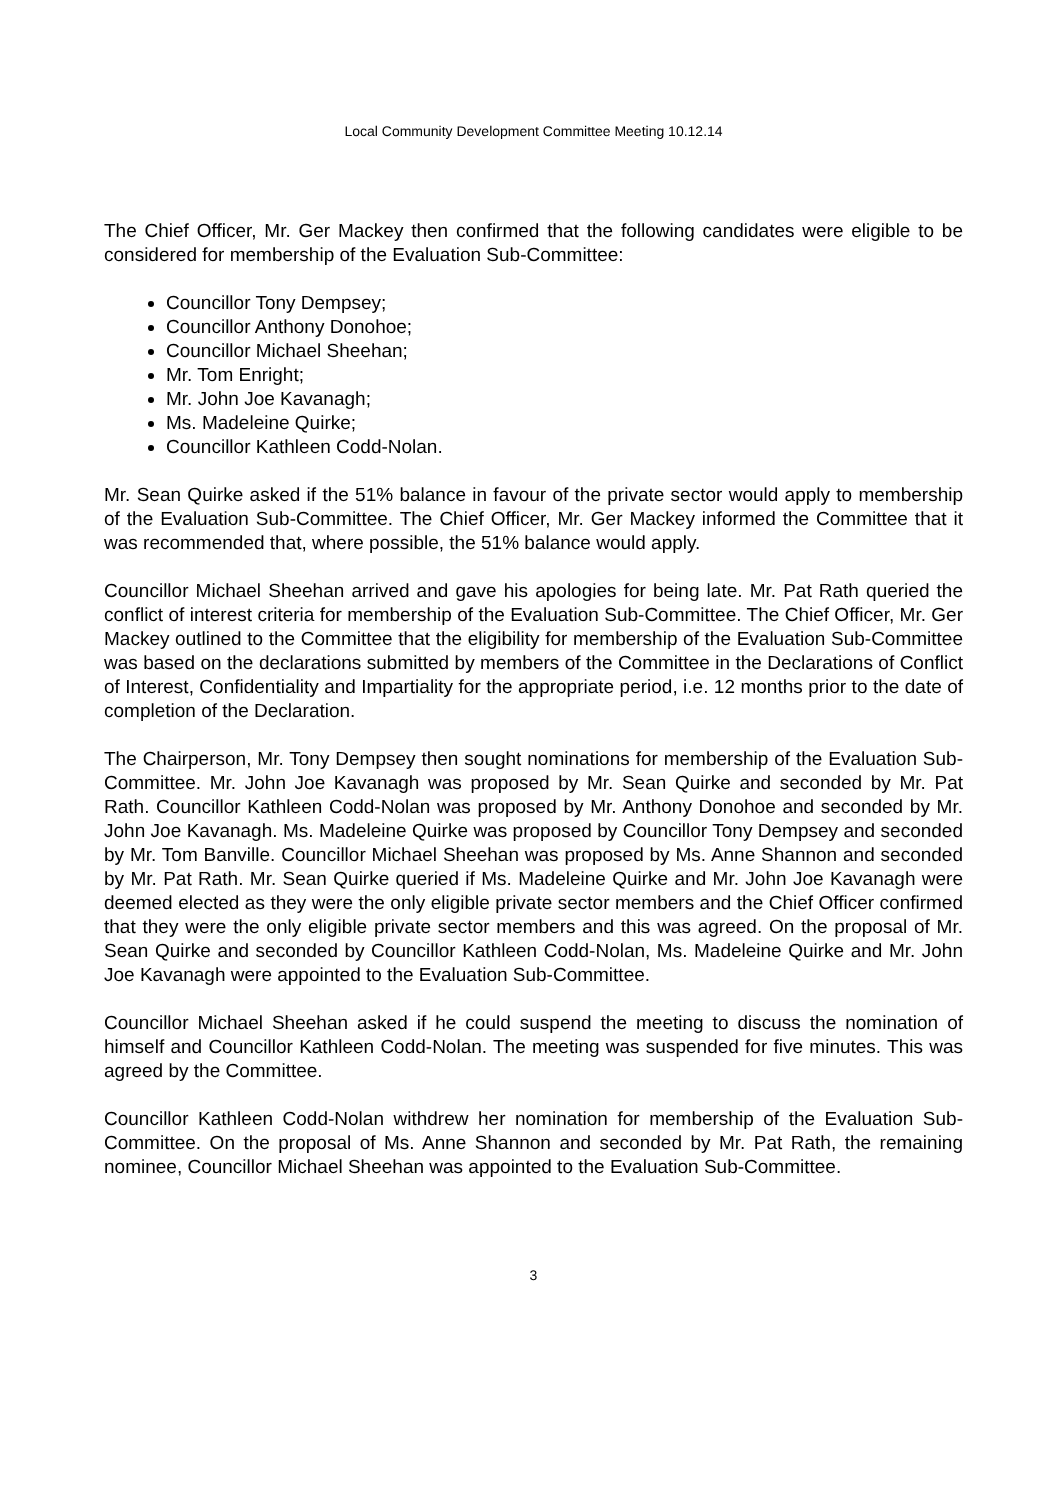Local Community Development Committee Meeting 10.12.14
The Chief Officer, Mr. Ger Mackey then confirmed that the following candidates were eligible to be considered for membership of the Evaluation Sub-Committee:
Councillor Tony Dempsey;
Councillor Anthony Donohoe;
Councillor Michael Sheehan;
Mr. Tom Enright;
Mr. John Joe Kavanagh;
Ms. Madeleine Quirke;
Councillor Kathleen Codd-Nolan.
Mr. Sean Quirke asked if the 51% balance in favour of the private sector would apply to membership of the Evaluation Sub-Committee. The Chief Officer, Mr. Ger Mackey informed the Committee that it was recommended that, where possible, the 51% balance would apply.
Councillor Michael Sheehan arrived and gave his apologies for being late. Mr. Pat Rath queried the conflict of interest criteria for membership of the Evaluation Sub-Committee. The Chief Officer, Mr. Ger Mackey outlined to the Committee that the eligibility for membership of the Evaluation Sub-Committee was based on the declarations submitted by members of the Committee in the Declarations of Conflict of Interest, Confidentiality and Impartiality for the appropriate period, i.e. 12 months prior to the date of completion of the Declaration.
The Chairperson, Mr. Tony Dempsey then sought nominations for membership of the Evaluation Sub-Committee. Mr. John Joe Kavanagh was proposed by Mr. Sean Quirke and seconded by Mr. Pat Rath. Councillor Kathleen Codd-Nolan was proposed by Mr. Anthony Donohoe and seconded by Mr. John Joe Kavanagh. Ms. Madeleine Quirke was proposed by Councillor Tony Dempsey and seconded by Mr. Tom Banville. Councillor Michael Sheehan was proposed by Ms. Anne Shannon and seconded by Mr. Pat Rath. Mr. Sean Quirke queried if Ms. Madeleine Quirke and Mr. John Joe Kavanagh were deemed elected as they were the only eligible private sector members and the Chief Officer confirmed that they were the only eligible private sector members and this was agreed. On the proposal of Mr. Sean Quirke and seconded by Councillor Kathleen Codd-Nolan, Ms. Madeleine Quirke and Mr. John Joe Kavanagh were appointed to the Evaluation Sub-Committee.
Councillor Michael Sheehan asked if he could suspend the meeting to discuss the nomination of himself and Councillor Kathleen Codd-Nolan. The meeting was suspended for five minutes. This was agreed by the Committee.
Councillor Kathleen Codd-Nolan withdrew her nomination for membership of the Evaluation Sub-Committee. On the proposal of Ms. Anne Shannon and seconded by Mr. Pat Rath, the remaining nominee, Councillor Michael Sheehan was appointed to the Evaluation Sub-Committee.
3